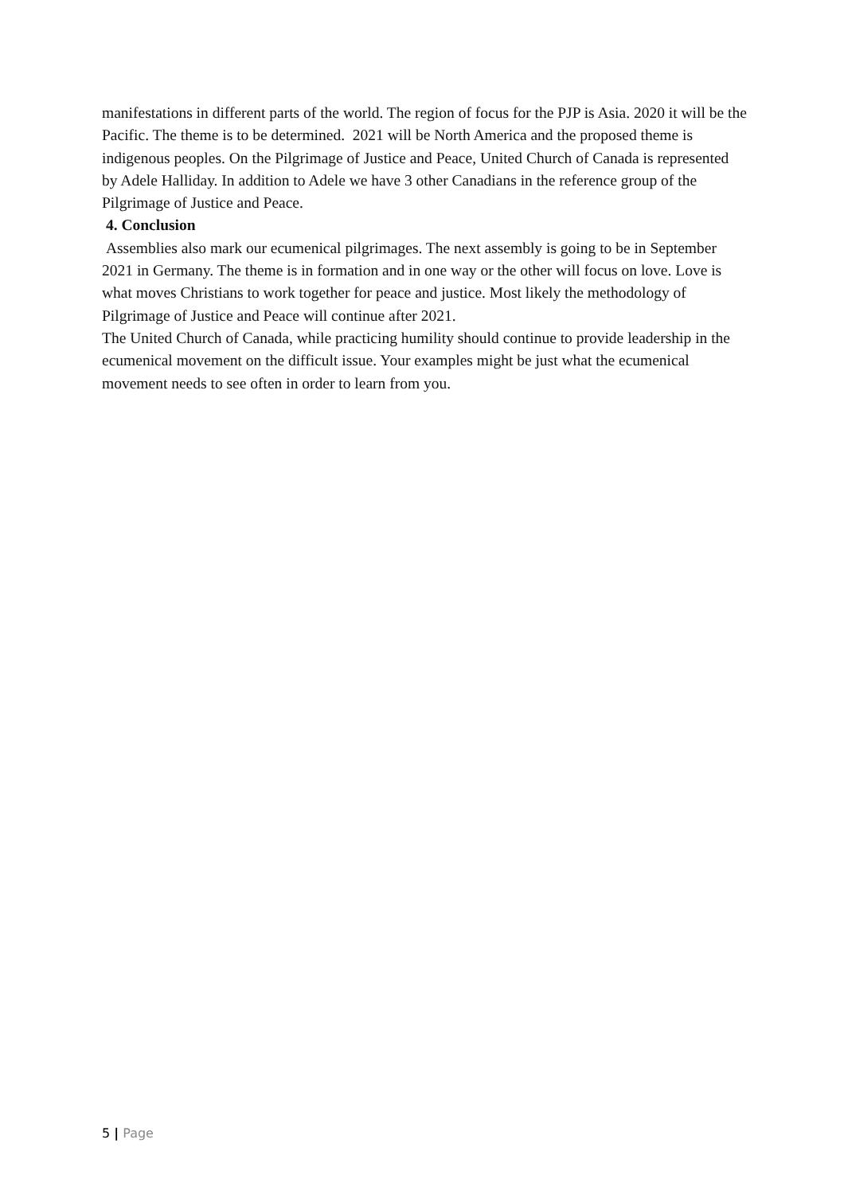manifestations in different parts of the world. The region of focus for the PJP is Asia. 2020 it will be the Pacific. The theme is to be determined. 2021 will be North America and the proposed theme is indigenous peoples. On the Pilgrimage of Justice and Peace, United Church of Canada is represented by Adele Halliday. In addition to Adele we have 3 other Canadians in the reference group of the Pilgrimage of Justice and Peace.
4. Conclusion
Assemblies also mark our ecumenical pilgrimages. The next assembly is going to be in September 2021 in Germany. The theme is in formation and in one way or the other will focus on love. Love is what moves Christians to work together for peace and justice. Most likely the methodology of Pilgrimage of Justice and Peace will continue after 2021.
The United Church of Canada, while practicing humility should continue to provide leadership in the ecumenical movement on the difficult issue. Your examples might be just what the ecumenical movement needs to see often in order to learn from you.
5 | Page